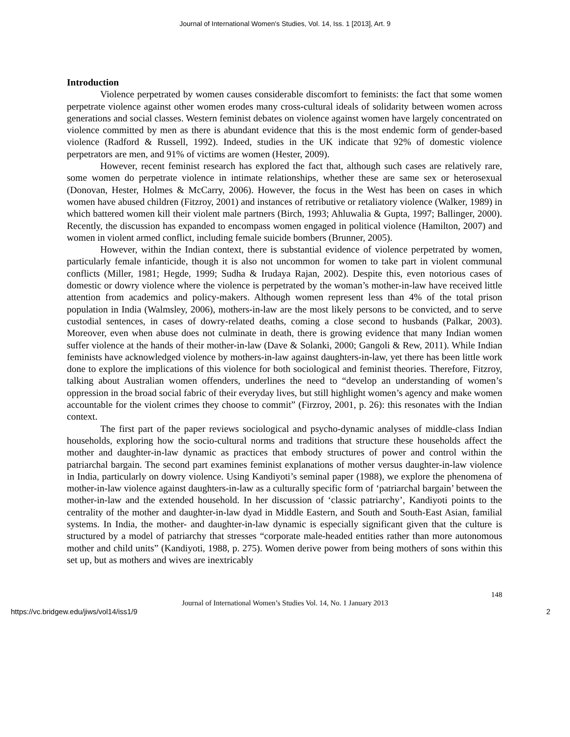Journal of International Women's Studies, Vol. 14, Iss. 1 [2013], Art. 9
Introduction
Violence perpetrated by women causes considerable discomfort to feminists: the fact that some women perpetrate violence against other women erodes many cross-cultural ideals of solidarity between women across generations and social classes. Western feminist debates on violence against women have largely concentrated on violence committed by men as there is abundant evidence that this is the most endemic form of gender-based violence (Radford & Russell, 1992). Indeed, studies in the UK indicate that 92% of domestic violence perpetrators are men, and 91% of victims are women (Hester, 2009).
However, recent feminist research has explored the fact that, although such cases are relatively rare, some women do perpetrate violence in intimate relationships, whether these are same sex or heterosexual (Donovan, Hester, Holmes & McCarry, 2006). However, the focus in the West has been on cases in which women have abused children (Fitzroy, 2001) and instances of retributive or retaliatory violence (Walker, 1989) in which battered women kill their violent male partners (Birch, 1993; Ahluwalia & Gupta, 1997; Ballinger, 2000). Recently, the discussion has expanded to encompass women engaged in political violence (Hamilton, 2007) and women in violent armed conflict, including female suicide bombers (Brunner, 2005).
However, within the Indian context, there is substantial evidence of violence perpetrated by women, particularly female infanticide, though it is also not uncommon for women to take part in violent communal conflicts (Miller, 1981; Hegde, 1999; Sudha & Irudaya Rajan, 2002). Despite this, even notorious cases of domestic or dowry violence where the violence is perpetrated by the woman’s mother-in-law have received little attention from academics and policy-makers. Although women represent less than 4% of the total prison population in India (Walmsley, 2006), mothers-in-law are the most likely persons to be convicted, and to serve custodial sentences, in cases of dowry-related deaths, coming a close second to husbands (Palkar, 2003). Moreover, even when abuse does not culminate in death, there is growing evidence that many Indian women suffer violence at the hands of their mother-in-law (Dave & Solanki, 2000; Gangoli & Rew, 2011). While Indian feminists have acknowledged violence by mothers-in-law against daughters-in-law, yet there has been little work done to explore the implications of this violence for both sociological and feminist theories. Therefore, Fitzroy, talking about Australian women offenders, underlines the need to “develop an understanding of women’s oppression in the broad social fabric of their everyday lives, but still highlight women’s agency and make women accountable for the violent crimes they choose to commit” (Firzroy, 2001, p. 26): this resonates with the Indian context.
The first part of the paper reviews sociological and psycho-dynamic analyses of middle-class Indian households, exploring how the socio-cultural norms and traditions that structure these households affect the mother and daughter-in-law dynamic as practices that embody structures of power and control within the patriarchal bargain. The second part examines feminist explanations of mother versus daughter-in-law violence in India, particularly on dowry violence. Using Kandiyoti’s seminal paper (1988), we explore the phenomena of mother-in-law violence against daughters-in-law as a culturally specific form of ‘patriarchal bargain’ between the mother-in-law and the extended household. In her discussion of ‘classic patriarchy’, Kandiyoti points to the centrality of the mother and daughter-in-law dyad in Middle Eastern, and South and South-East Asian, familial systems. In India, the mother- and daughter-in-law dynamic is especially significant given that the culture is structured by a model of patriarchy that stresses “corporate male-headed entities rather than more autonomous mother and child units” (Kandiyoti, 1988, p. 275). Women derive power from being mothers of sons within this set up, but as mothers and wives are inextricably
148
Journal of International Women’s Studies Vol. 14, No. 1 January 2013
https://vc.bridgew.edu/jiws/vol14/iss1/9 2